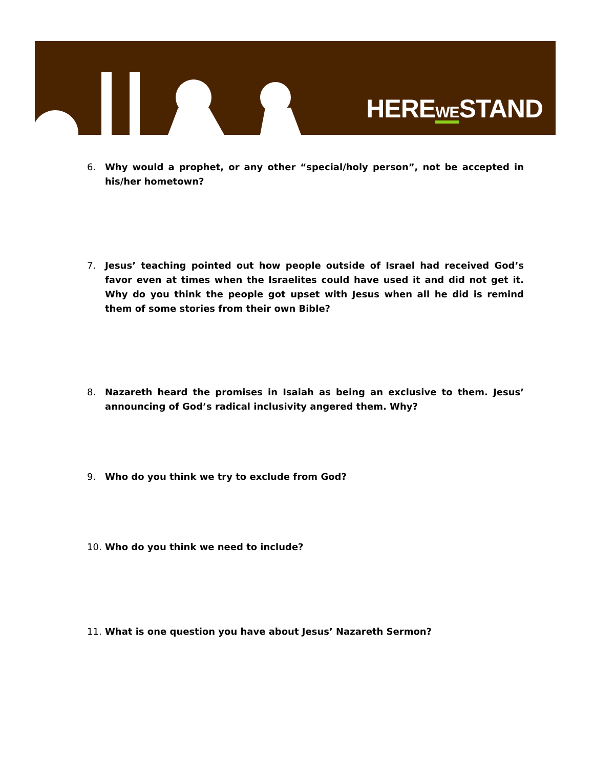HEREWESTAND
6. Why would a prophet, or any other “special/holy person”, not be accepted in his/her hometown?
7. Jesus’ teaching pointed out how people outside of Israel had received God’s favor even at times when the Israelites could have used it and did not get it. Why do you think the people got upset with Jesus when all he did is remind them of some stories from their own Bible?
8. Nazareth heard the promises in Isaiah as being an exclusive to them. Jesus’ announcing of God’s radical inclusivity angered them. Why?
9. Who do you think we try to exclude from God?
10. Who do you think we need to include?
11. What is one question you have about Jesus’ Nazareth Sermon?